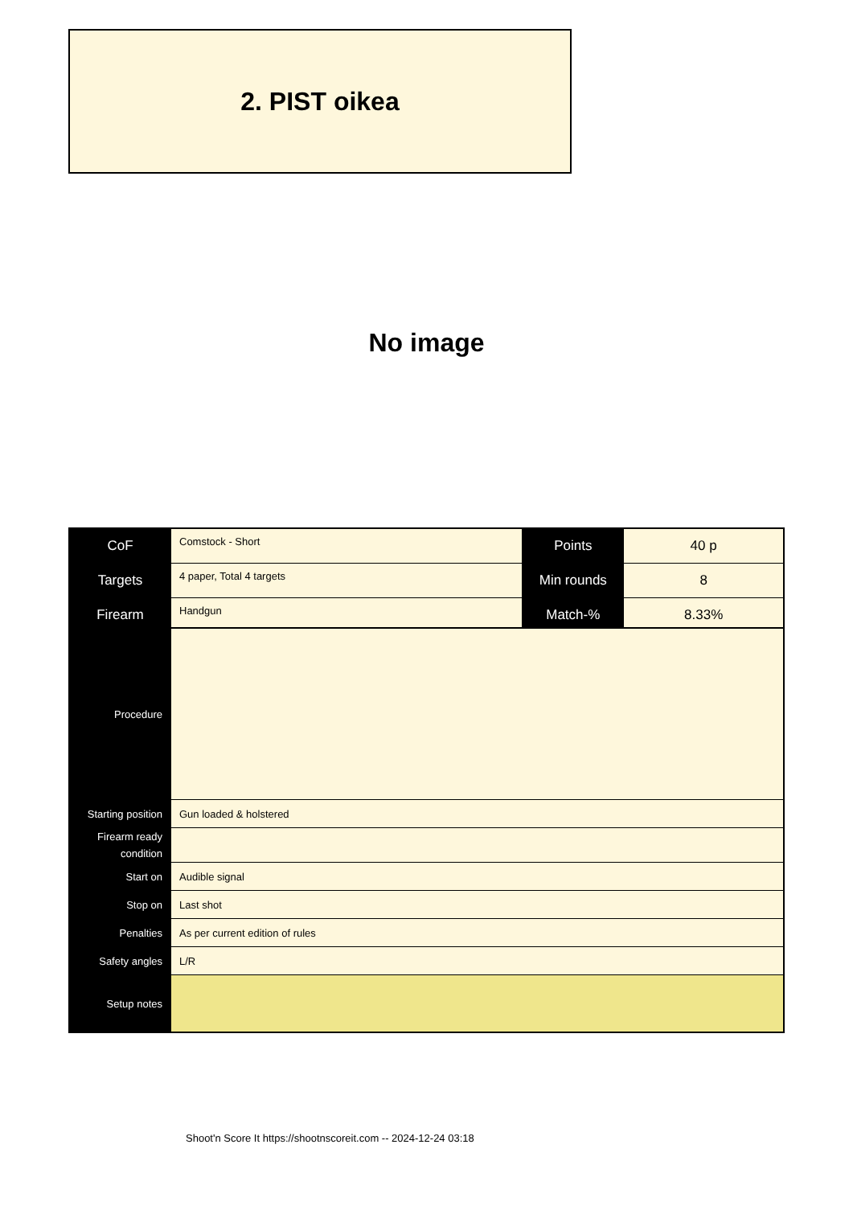2. PIST oikea
No image
| CoF | Comstock - Short | Points | 40 p |
| Targets | 4 paper, Total 4 targets | Min rounds | 8 |
| Firearm | Handgun | Match-% | 8.33% |
| Procedure | |
| Starting position | Gun loaded & holstered |
| Firearm ready condition | |
| Start on | Audible signal |
| Stop on | Last shot |
| Penalties | As per current edition of rules |
| Safety angles | L/R |
| Setup notes | |
Shoot'n Score It https://shootnscoreit.com -- 2024-12-24 03:18